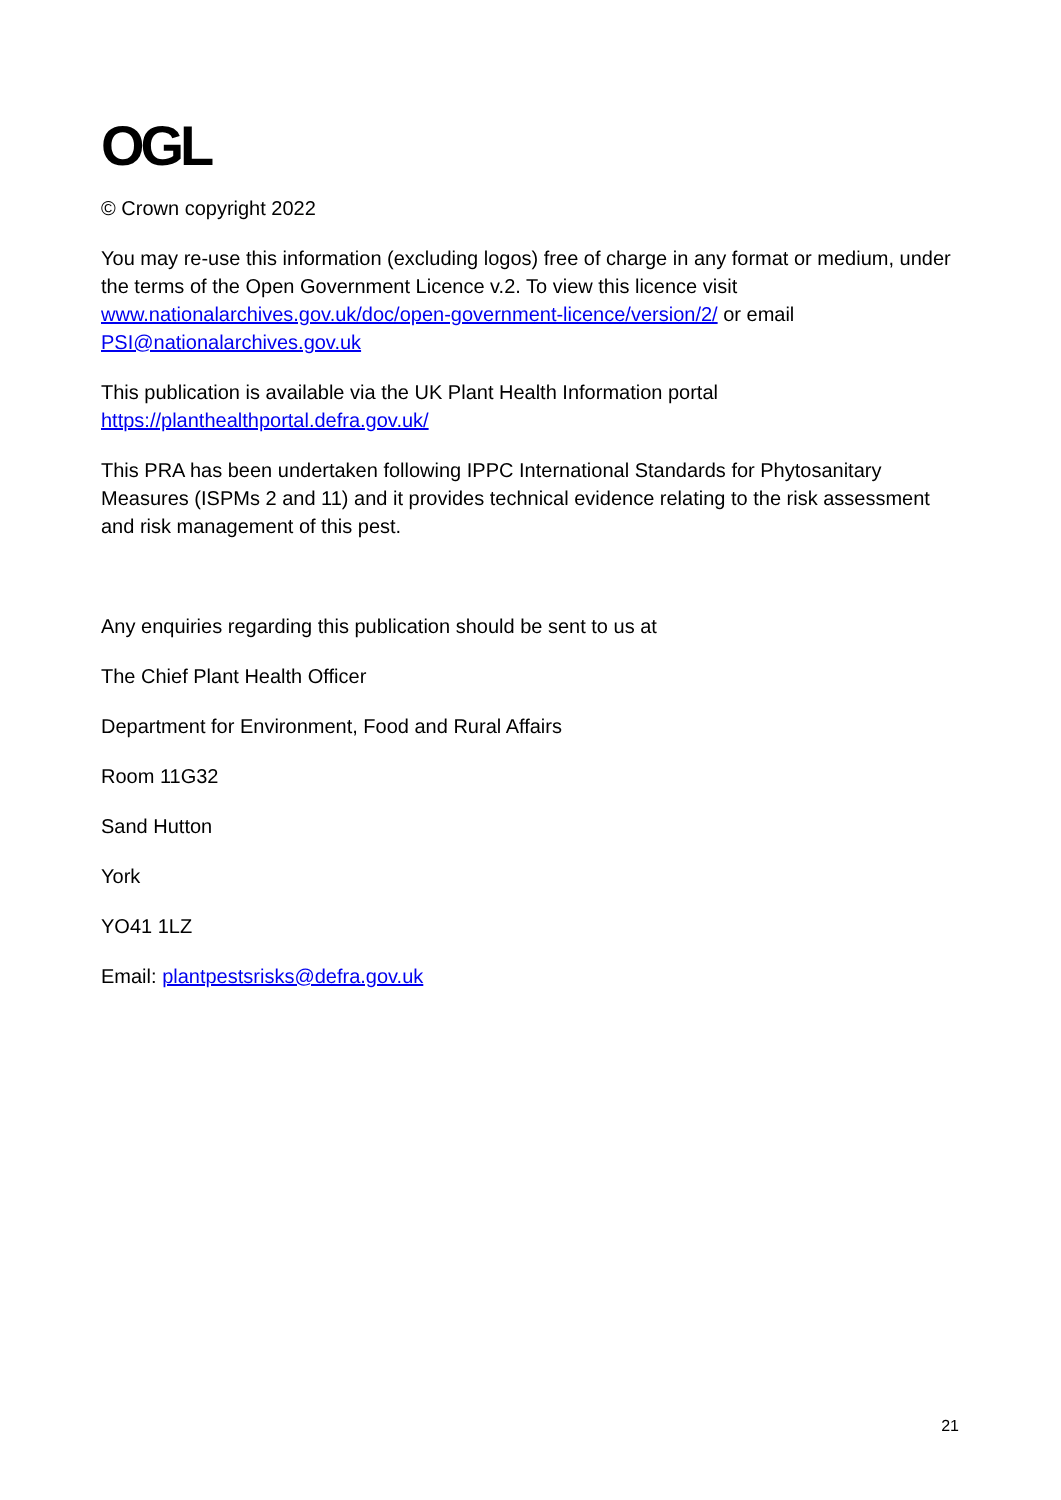OGL
© Crown copyright 2022
You may re-use this information (excluding logos) free of charge in any format or medium, under the terms of the Open Government Licence v.2. To view this licence visit www.nationalarchives.gov.uk/doc/open-government-licence/version/2/ or email PSI@nationalarchives.gov.uk
This publication is available via the UK Plant Health Information portal https://planthealthportal.defra.gov.uk/
This PRA has been undertaken following IPPC International Standards for Phytosanitary Measures (ISPMs 2 and 11) and it provides technical evidence relating to the risk assessment and risk management of this pest.
Any enquiries regarding this publication should be sent to us at
The Chief Plant Health Officer
Department for Environment, Food and Rural Affairs
Room 11G32
Sand Hutton
York
YO41 1LZ
Email: plantpestsrisks@defra.gov.uk
21